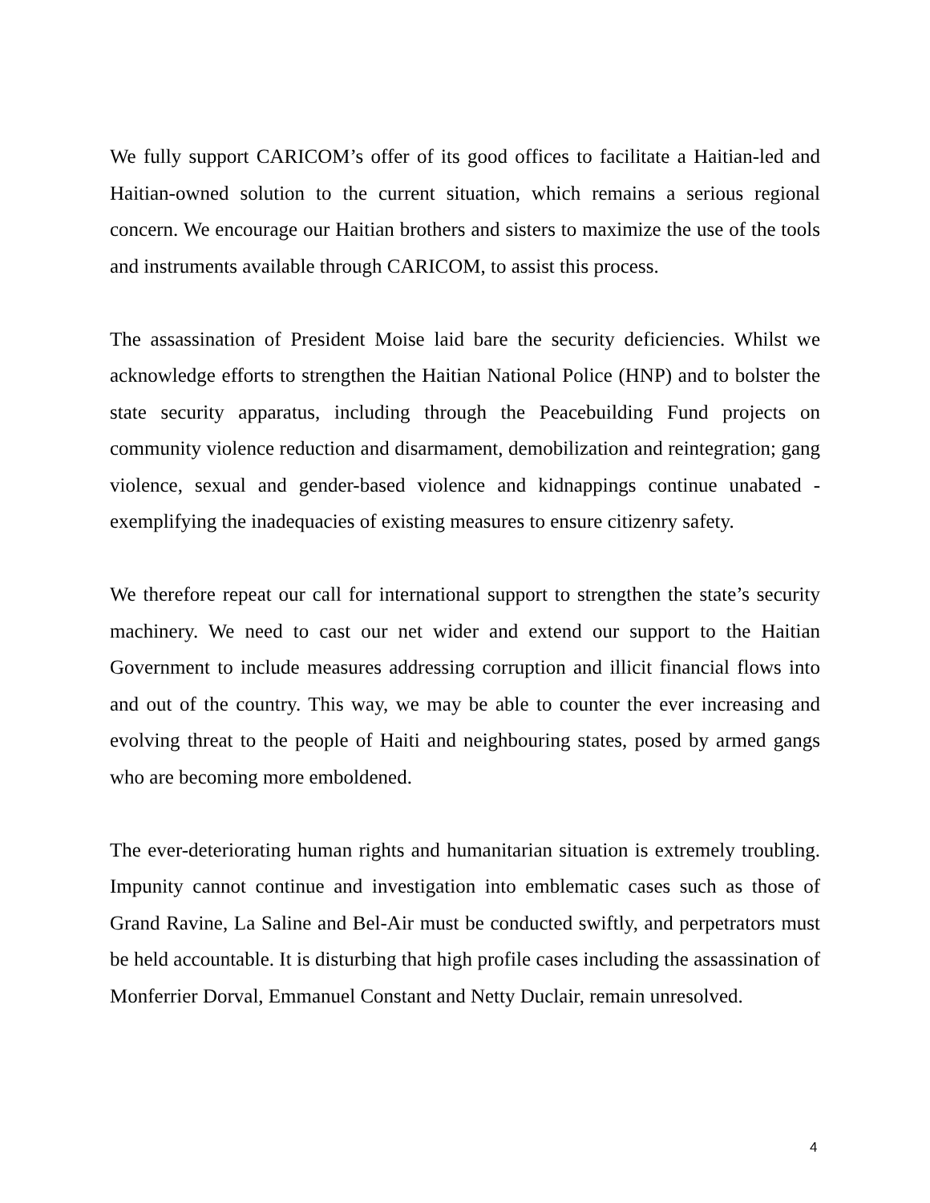We fully support CARICOM’s offer of its good offices to facilitate a Haitian-led and Haitian-owned solution to the current situation, which remains a serious regional concern. We encourage our Haitian brothers and sisters to maximize the use of the tools and instruments available through CARICOM, to assist this process.
The assassination of President Moise laid bare the security deficiencies. Whilst we acknowledge efforts to strengthen the Haitian National Police (HNP) and to bolster the state security apparatus, including through the Peacebuilding Fund projects on community violence reduction and disarmament, demobilization and reintegration; gang violence, sexual and gender-based violence and kidnappings continue unabated - exemplifying the inadequacies of existing measures to ensure citizenry safety.
We therefore repeat our call for international support to strengthen the state’s security machinery. We need to cast our net wider and extend our support to the Haitian Government to include measures addressing corruption and illicit financial flows into and out of the country. This way, we may be able to counter the ever increasing and evolving threat to the people of Haiti and neighbouring states, posed by armed gangs who are becoming more emboldened.
The ever-deteriorating human rights and humanitarian situation is extremely troubling. Impunity cannot continue and investigation into emblematic cases such as those of Grand Ravine, La Saline and Bel-Air must be conducted swiftly, and perpetrators must be held accountable. It is disturbing that high profile cases including the assassination of Monferrier Dorval, Emmanuel Constant and Netty Duclair, remain unresolved.
4